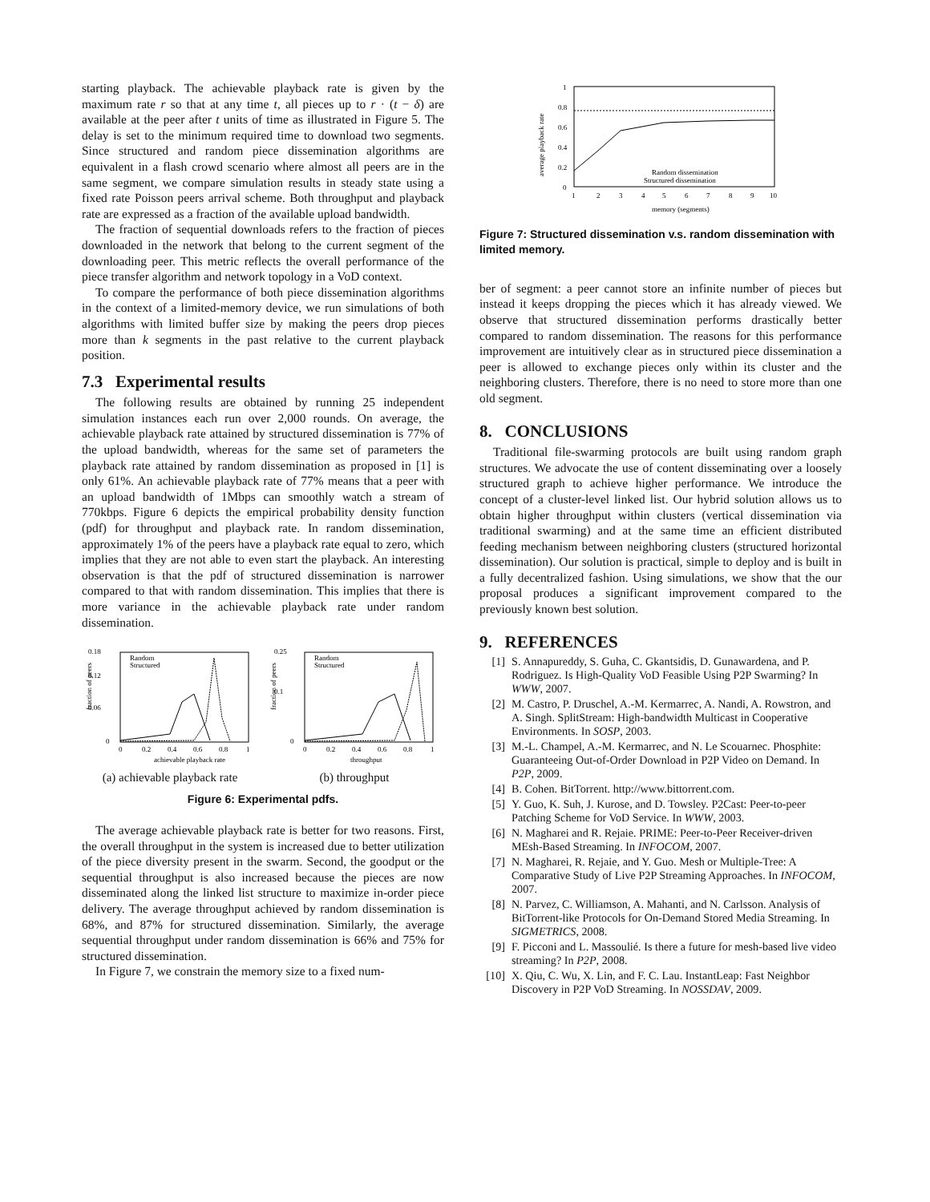starting playback. The achievable playback rate is given by the maximum rate r so that at any time t, all pieces up to r · (t − δ) are available at the peer after t units of time as illustrated in Figure 5. The delay is set to the minimum required time to download two segments. Since structured and random piece dissemination algorithms are equivalent in a flash crowd scenario where almost all peers are in the same segment, we compare simulation results in steady state using a fixed rate Poisson peers arrival scheme. Both throughput and playback rate are expressed as a fraction of the available upload bandwidth.
The fraction of sequential downloads refers to the fraction of pieces downloaded in the network that belong to the current segment of the downloading peer. This metric reflects the overall performance of the piece transfer algorithm and network topology in a VoD context.
To compare the performance of both piece dissemination algorithms in the context of a limited-memory device, we run simulations of both algorithms with limited buffer size by making the peers drop pieces more than k segments in the past relative to the current playback position.
7.3 Experimental results
The following results are obtained by running 25 independent simulation instances each run over 2,000 rounds. On average, the achievable playback rate attained by structured dissemination is 77% of the upload bandwidth, whereas for the same set of parameters the playback rate attained by random dissemination as proposed in [1] is only 61%. An achievable playback rate of 77% means that a peer with an upload bandwidth of 1Mbps can smoothly watch a stream of 770kbps. Figure 6 depicts the empirical probability density function (pdf) for throughput and playback rate. In random dissemination, approximately 1% of the peers have a playback rate equal to zero, which implies that they are not able to even start the playback. An interesting observation is that the pdf of structured dissemination is narrower compared to that with random dissemination. This implies that there is more variance in the achievable playback rate under random dissemination.
0.18
0.12
0.06
0
fraction of peers
Random
Structured
0
0.2
0.4
0.6
0.8
1
achievable playback rate
(a) achievable playback rate
0.25
0.1
0
fraction of peers
Random
Structured
0
0.2
0.4
0.6
0.8
1
throughput
(b) throughput
Figure 6: Experimental pdfs.
The average achievable playback rate is better for two reasons. First, the overall throughput in the system is increased due to better utilization of the piece diversity present in the swarm. Second, the goodput or the sequential throughput is also increased because the pieces are now disseminated along the linked list structure to maximize in-order piece delivery. The average throughput achieved by random dissemination is 68%, and 87% for structured dissemination. Similarly, the average sequential throughput under random dissemination is 66% and 75% for structured dissemination.
In Figure 7, we constrain the memory size to a fixed num-
1
0.8
0.6
0.4
0.2
0
average playback rate
1
2
3
4
5
6
7
8
9
10
memory (segments)
Random dissemination
Structured dissemination
Figure 7: Structured dissemination v.s. random dissemination with limited memory.
ber of segment: a peer cannot store an infinite number of pieces but instead it keeps dropping the pieces which it has already viewed. We observe that structured dissemination performs drastically better compared to random dissemination. The reasons for this performance improvement are intuitively clear as in structured piece dissemination a peer is allowed to exchange pieces only within its cluster and the neighboring clusters. Therefore, there is no need to store more than one old segment.
8. CONCLUSIONS
Traditional file-swarming protocols are built using random graph structures. We advocate the use of content disseminating over a loosely structured graph to achieve higher performance. We introduce the concept of a cluster-level linked list. Our hybrid solution allows us to obtain higher throughput within clusters (vertical dissemination via traditional swarming) and at the same time an efficient distributed feeding mechanism between neighboring clusters (structured horizontal dissemination). Our solution is practical, simple to deploy and is built in a fully decentralized fashion. Using simulations, we show that the our proposal produces a significant improvement compared to the previously known best solution.
9. REFERENCES
[1] S. Annapureddy, S. Guha, C. Gkantsidis, D. Gunawardena, and P. Rodriguez. Is High-Quality VoD Feasible Using P2P Swarming? In WWW, 2007.
[2] M. Castro, P. Druschel, A.-M. Kermarrec, A. Nandi, A. Rowstron, and A. Singh. SplitStream: High-bandwidth Multicast in Cooperative Environments. In SOSP, 2003.
[3] M.-L. Champel, A.-M. Kermarrec, and N. Le Scouarnec. Phosphite: Guaranteeing Out-of-Order Download in P2P Video on Demand. In P2P, 2009.
[4] B. Cohen. BitTorrent. http://www.bittorrent.com.
[5] Y. Guo, K. Suh, J. Kurose, and D. Towsley. P2Cast: Peer-to-peer Patching Scheme for VoD Service. In WWW, 2003.
[6] N. Magharei and R. Rejaie. PRIME: Peer-to-Peer Receiver-driven MEsh-Based Streaming. In INFOCOM, 2007.
[7] N. Magharei, R. Rejaie, and Y. Guo. Mesh or Multiple-Tree: A Comparative Study of Live P2P Streaming Approaches. In INFOCOM, 2007.
[8] N. Parvez, C. Williamson, A. Mahanti, and N. Carlsson. Analysis of BitTorrent-like Protocols for On-Demand Stored Media Streaming. In SIGMETRICS, 2008.
[9] F. Picconi and L. Massoulié. Is there a future for mesh-based live video streaming? In P2P, 2008.
[10] X. Qiu, C. Wu, X. Lin, and F. C. Lau. InstantLeap: Fast Neighbor Discovery in P2P VoD Streaming. In NOSSDAV, 2009.